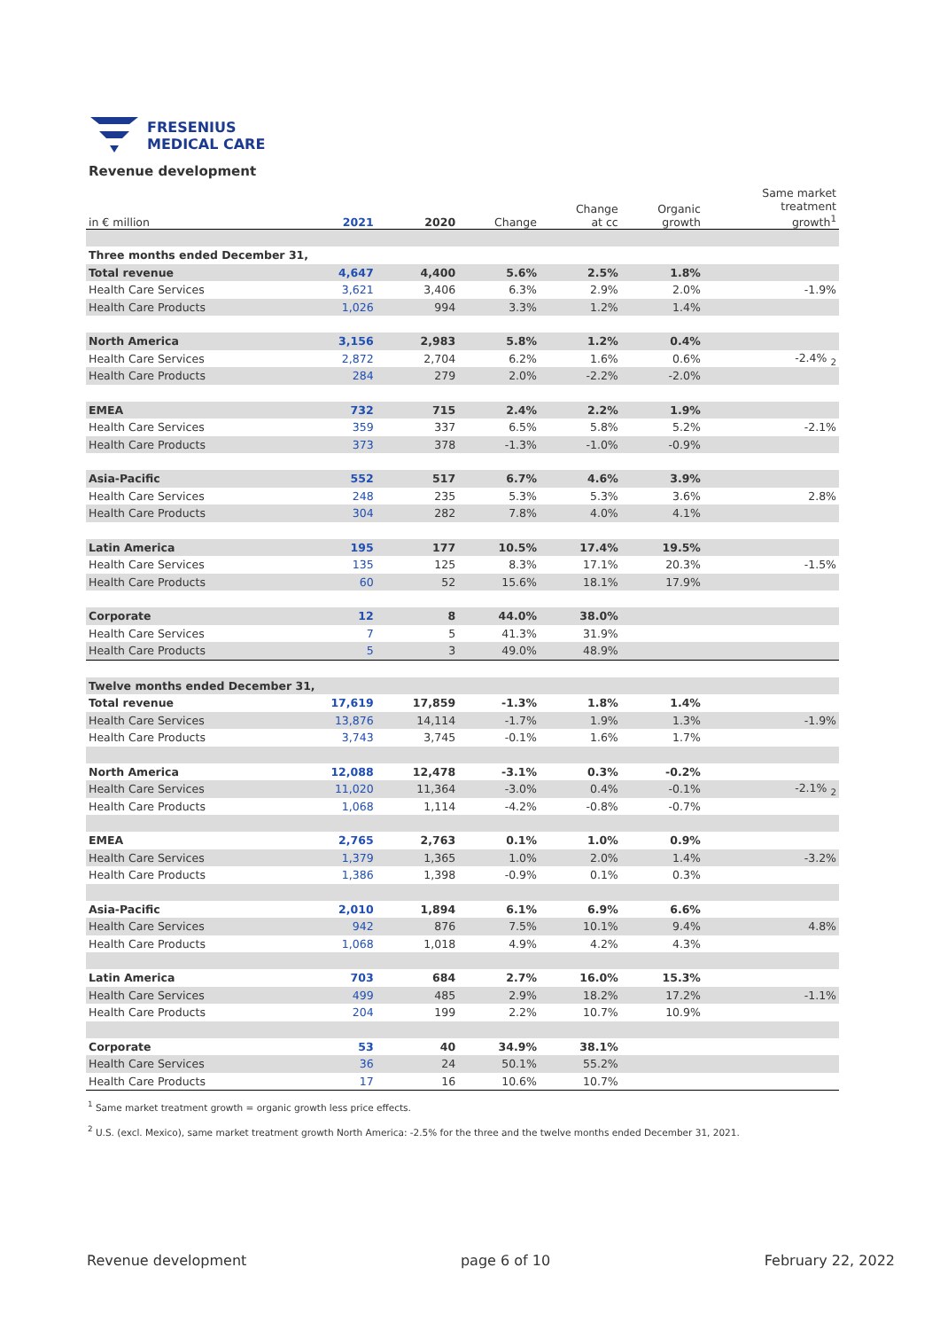FRESENIUS
MEDICAL CARE
Revenue development
| in € million | 2021 | 2020 | Change | Change at cc | Organic growth | Same market treatment growth<sup>1</sup> |
| --- | --- | --- | --- | --- | --- | --- |
| Three months ended December 31, | | | | | | |
| Total revenue | 4,647 | 4,400 | 5.6% | 2.5% | 1.8% | |
| Health Care Services | 3,621 | 3,406 | 6.3% | 2.9% | 2.0% | -1.9% |
| Health Care Products | 1,026 | 994 | 3.3% | 1.2% | 1.4% | |
| North America | 3,156 | 2,983 | 5.8% | 1.2% | 0.4% | |
| Health Care Services | 2,872 | 2,704 | 6.2% | 1.6% | 0.6% | -2.4% <sub>2</sub> |
| Health Care Products | 284 | 279 | 2.0% | -2.2% | -2.0% | |
| EMEA | 732 | 715 | 2.4% | 2.2% | 1.9% | |
| Health Care Services | 359 | 337 | 6.5% | 5.8% | 5.2% | -2.1% |
| Health Care Products | 373 | 378 | -1.3% | -1.0% | -0.9% | |
| Asia-Pacific | 552 | 517 | 6.7% | 4.6% | 3.9% | |
| Health Care Services | 248 | 235 | 5.3% | 5.3% | 3.6% | 2.8% |
| Health Care Products | 304 | 282 | 7.8% | 4.0% | 4.1% | |
| Latin America | 195 | 177 | 10.5% | 17.4% | 19.5% | |
| Health Care Services | 135 | 125 | 8.3% | 17.1% | 20.3% | -1.5% |
| Health Care Products | 60 | 52 | 15.6% | 18.1% | 17.9% | |
| Corporate | 12 | 8 | 44.0% | 38.0% | | |
| Health Care Services | 7 | 5 | 41.3% | 31.9% | | |
| Health Care Products | 5 | 3 | 49.0% | 48.9% | | |
| Twelve months ended December 31, | | | | | | |
| Total revenue | 17,619 | 17,859 | -1.3% | 1.8% | 1.4% | |
| Health Care Services | 13,876 | 14,114 | -1.7% | 1.9% | 1.3% | -1.9% |
| Health Care Products | 3,743 | 3,745 | -0.1% | 1.6% | 1.7% | |
| North America | 12,088 | 12,478 | -3.1% | 0.3% | -0.2% | |
| Health Care Services | 11,020 | 11,364 | -3.0% | 0.4% | -0.1% | -2.1% <sub>2</sub> |
| Health Care Products | 1,068 | 1,114 | -4.2% | -0.8% | -0.7% | |
| EMEA | 2,765 | 2,763 | 0.1% | 1.0% | 0.9% | |
| Health Care Services | 1,379 | 1,365 | 1.0% | 2.0% | 1.4% | -3.2% |
| Health Care Products | 1,386 | 1,398 | -0.9% | 0.1% | 0.3% | |
| Asia-Pacific | 2,010 | 1,894 | 6.1% | 6.9% | 6.6% | |
| Health Care Services | 942 | 876 | 7.5% | 10.1% | 9.4% | 4.8% |
| Health Care Products | 1,068 | 1,018 | 4.9% | 4.2% | 4.3% | |
| Latin America | 703 | 684 | 2.7% | 16.0% | 15.3% | |
| Health Care Services | 499 | 485 | 2.9% | 18.2% | 17.2% | -1.1% |
| Health Care Products | 204 | 199 | 2.2% | 10.7% | 10.9% | |
| Corporate | 53 | 40 | 34.9% | 38.1% | | |
| Health Care Services | 36 | 24 | 50.1% | 55.2% | | |
| Health Care Products | 17 | 16 | 10.6% | 10.7% | | |
<sup>1</sup> Same market treatment growth = organic growth less price effects.
<sup>2</sup> U.S. (excl. Mexico), same market treatment growth North America: -2.5% for the three and the twelve months ended December 31, 2021.
Revenue development page 6 of 10 February 22, 2022